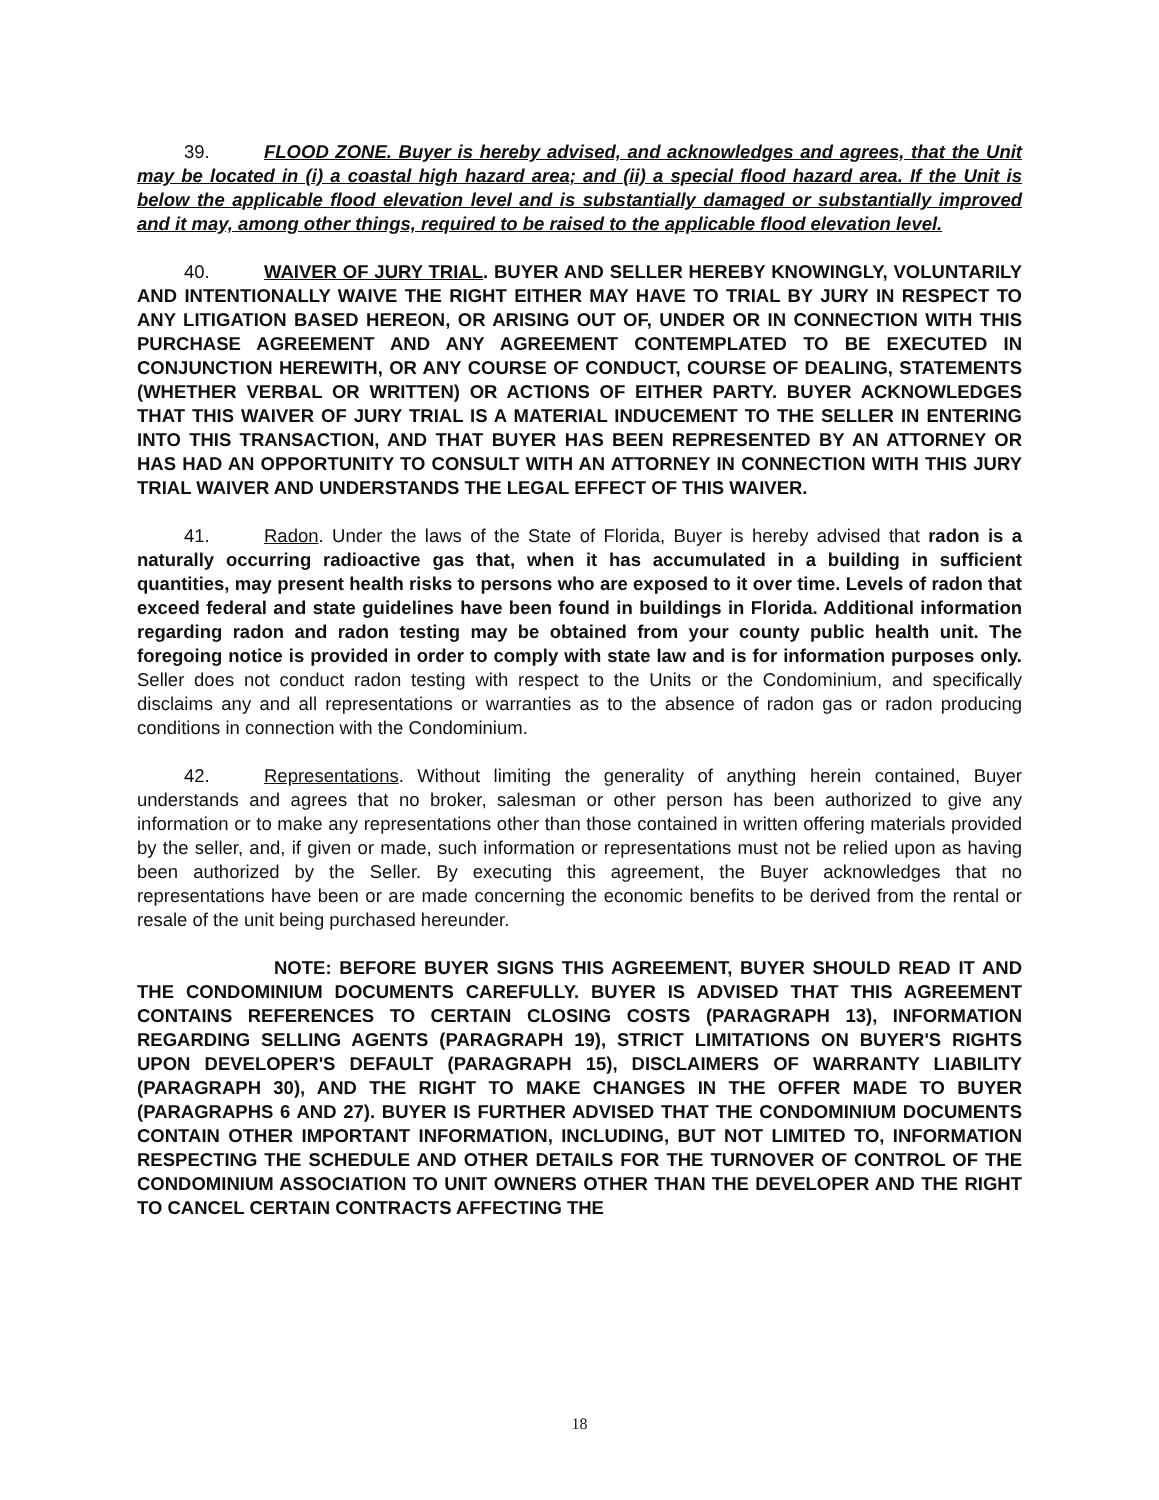39. FLOOD ZONE. Buyer is hereby advised, and acknowledges and agrees, that the Unit may be located in (i) a coastal high hazard area; and (ii) a special flood hazard area. If the Unit is below the applicable flood elevation level and is substantially damaged or substantially improved and it may, among other things, required to be raised to the applicable flood elevation level.
40. WAIVER OF JURY TRIAL. BUYER AND SELLER HEREBY KNOWINGLY, VOLUNTARILY AND INTENTIONALLY WAIVE THE RIGHT EITHER MAY HAVE TO TRIAL BY JURY IN RESPECT TO ANY LITIGATION BASED HEREON, OR ARISING OUT OF, UNDER OR IN CONNECTION WITH THIS PURCHASE AGREEMENT AND ANY AGREEMENT CONTEMPLATED TO BE EXECUTED IN CONJUNCTION HEREWITH, OR ANY COURSE OF CONDUCT, COURSE OF DEALING, STATEMENTS (WHETHER VERBAL OR WRITTEN) OR ACTIONS OF EITHER PARTY. BUYER ACKNOWLEDGES THAT THIS WAIVER OF JURY TRIAL IS A MATERIAL INDUCEMENT TO THE SELLER IN ENTERING INTO THIS TRANSACTION, AND THAT BUYER HAS BEEN REPRESENTED BY AN ATTORNEY OR HAS HAD AN OPPORTUNITY TO CONSULT WITH AN ATTORNEY IN CONNECTION WITH THIS JURY TRIAL WAIVER AND UNDERSTANDS THE LEGAL EFFECT OF THIS WAIVER.
41. Radon. Under the laws of the State of Florida, Buyer is hereby advised that radon is a naturally occurring radioactive gas that, when it has accumulated in a building in sufficient quantities, may present health risks to persons who are exposed to it over time. Levels of radon that exceed federal and state guidelines have been found in buildings in Florida. Additional information regarding radon and radon testing may be obtained from your county public health unit. The foregoing notice is provided in order to comply with state law and is for information purposes only. Seller does not conduct radon testing with respect to the Units or the Condominium, and specifically disclaims any and all representations or warranties as to the absence of radon gas or radon producing conditions in connection with the Condominium.
42. Representations. Without limiting the generality of anything herein contained, Buyer understands and agrees that no broker, salesman or other person has been authorized to give any information or to make any representations other than those contained in written offering materials provided by the seller, and, if given or made, such information or representations must not be relied upon as having been authorized by the Seller. By executing this agreement, the Buyer acknowledges that no representations have been or are made concerning the economic benefits to be derived from the rental or resale of the unit being purchased hereunder.
NOTE: BEFORE BUYER SIGNS THIS AGREEMENT, BUYER SHOULD READ IT AND THE CONDOMINIUM DOCUMENTS CAREFULLY. BUYER IS ADVISED THAT THIS AGREEMENT CONTAINS REFERENCES TO CERTAIN CLOSING COSTS (PARAGRAPH 13), INFORMATION REGARDING SELLING AGENTS (PARAGRAPH 19), STRICT LIMITATIONS ON BUYER'S RIGHTS UPON DEVELOPER'S DEFAULT (PARAGRAPH 15), DISCLAIMERS OF WARRANTY LIABILITY (PARAGRAPH 30), AND THE RIGHT TO MAKE CHANGES IN THE OFFER MADE TO BUYER (PARAGRAPHS 6 AND 27). BUYER IS FURTHER ADVISED THAT THE CONDOMINIUM DOCUMENTS CONTAIN OTHER IMPORTANT INFORMATION, INCLUDING, BUT NOT LIMITED TO, INFORMATION RESPECTING THE SCHEDULE AND OTHER DETAILS FOR THE TURNOVER OF CONTROL OF THE CONDOMINIUM ASSOCIATION TO UNIT OWNERS OTHER THAN THE DEVELOPER AND THE RIGHT TO CANCEL CERTAIN CONTRACTS AFFECTING THE
18